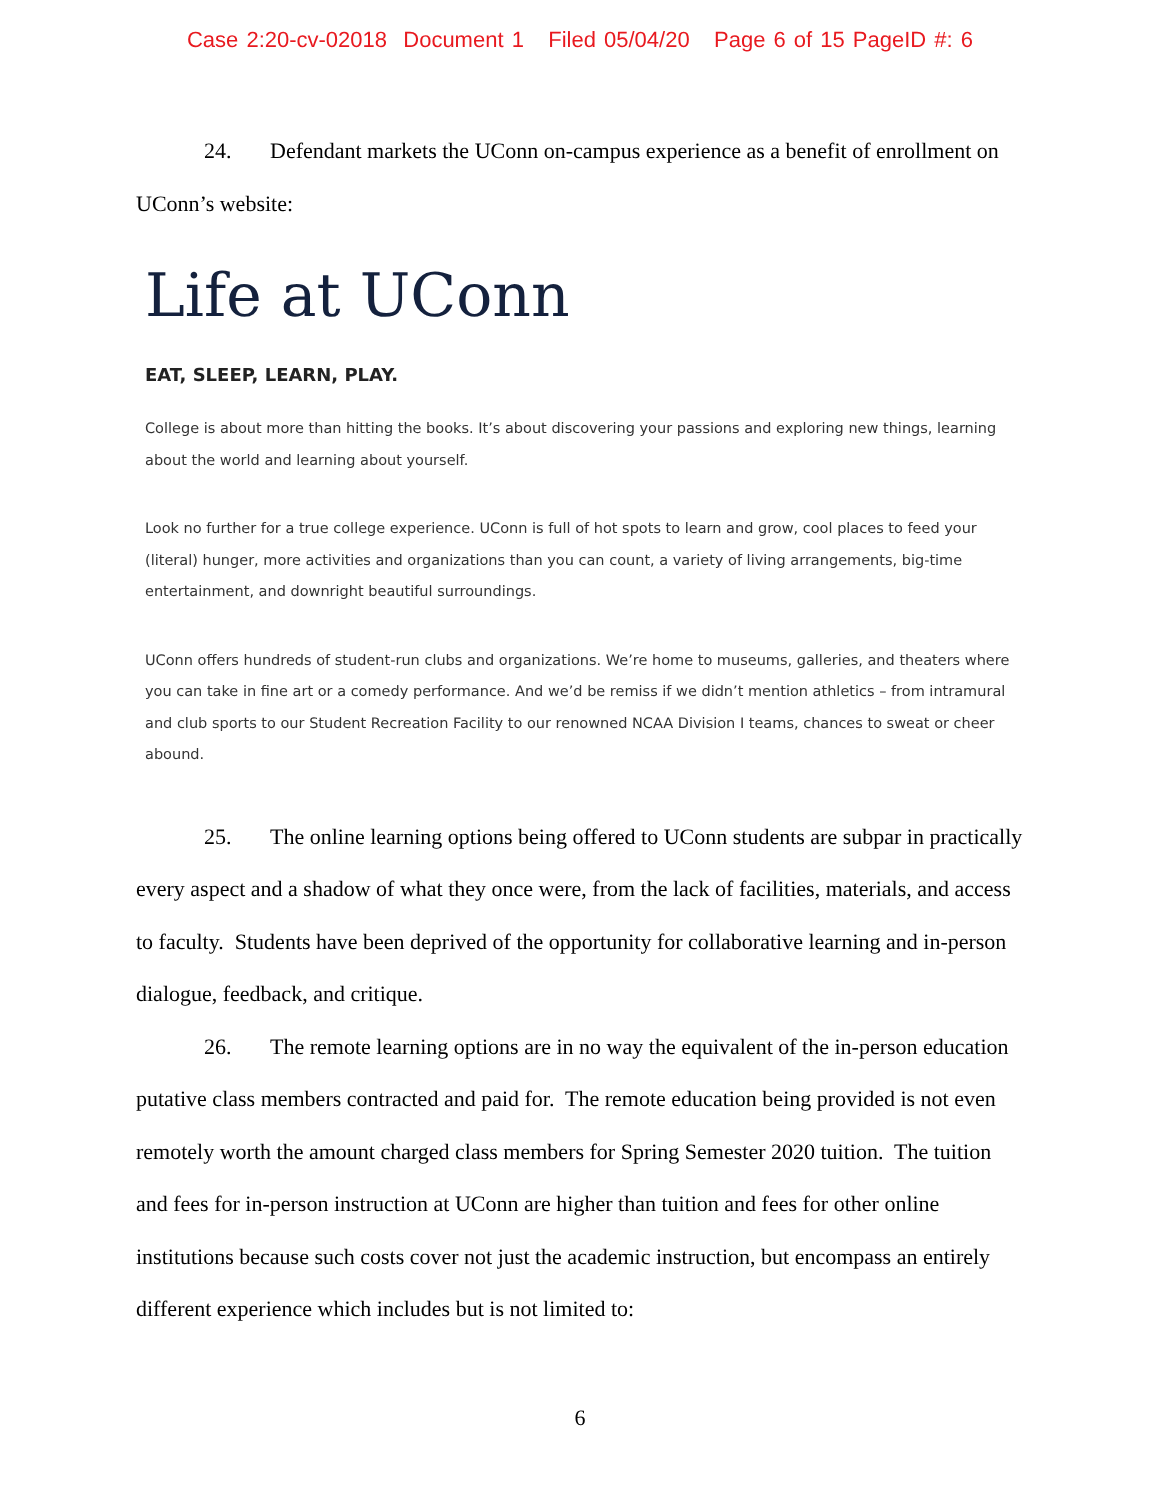Case 2:20-cv-02018 Document 1 Filed 05/04/20 Page 6 of 15 PageID #: 6
24. Defendant markets the UConn on-campus experience as a benefit of enrollment on UConn’s website:
Life at UConn
EAT, SLEEP, LEARN, PLAY.
College is about more than hitting the books. It’s about discovering your passions and exploring new things, learning about the world and learning about yourself.
Look no further for a true college experience. UConn is full of hot spots to learn and grow, cool places to feed your (literal) hunger, more activities and organizations than you can count, a variety of living arrangements, big-time entertainment, and downright beautiful surroundings.
UConn offers hundreds of student-run clubs and organizations. We’re home to museums, galleries, and theaters where you can take in fine art or a comedy performance. And we’d be remiss if we didn’t mention athletics – from intramural and club sports to our Student Recreation Facility to our renowned NCAA Division I teams, chances to sweat or cheer abound.
25. The online learning options being offered to UConn students are subpar in practically every aspect and a shadow of what they once were, from the lack of facilities, materials, and access to faculty. Students have been deprived of the opportunity for collaborative learning and in-person dialogue, feedback, and critique.
26. The remote learning options are in no way the equivalent of the in-person education putative class members contracted and paid for. The remote education being provided is not even remotely worth the amount charged class members for Spring Semester 2020 tuition. The tuition and fees for in-person instruction at UConn are higher than tuition and fees for other online institutions because such costs cover not just the academic instruction, but encompass an entirely different experience which includes but is not limited to:
6